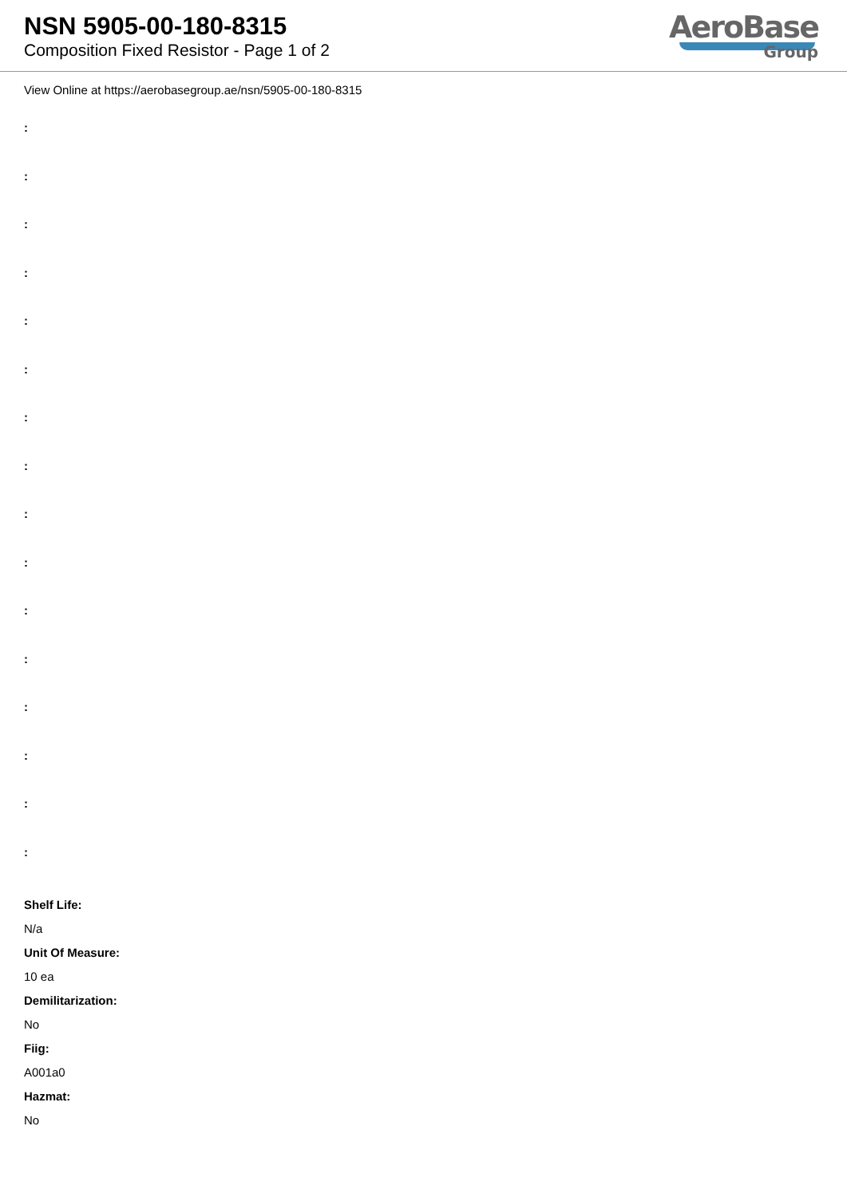NSN 5905-00-180-8315
Composition Fixed Resistor - Page 1 of 2
AeroBase
Group
View Online at https://aerobasegroup.ae/nsn/5905-00-180-8315
:
:
:
:
:
:
:
:
:
:
:
:
:
:
:
:
Shelf Life:
N/a
Unit Of Measure:
10 ea
Demilitarization:
No
Fiig:
A001a0
Hazmat:
No